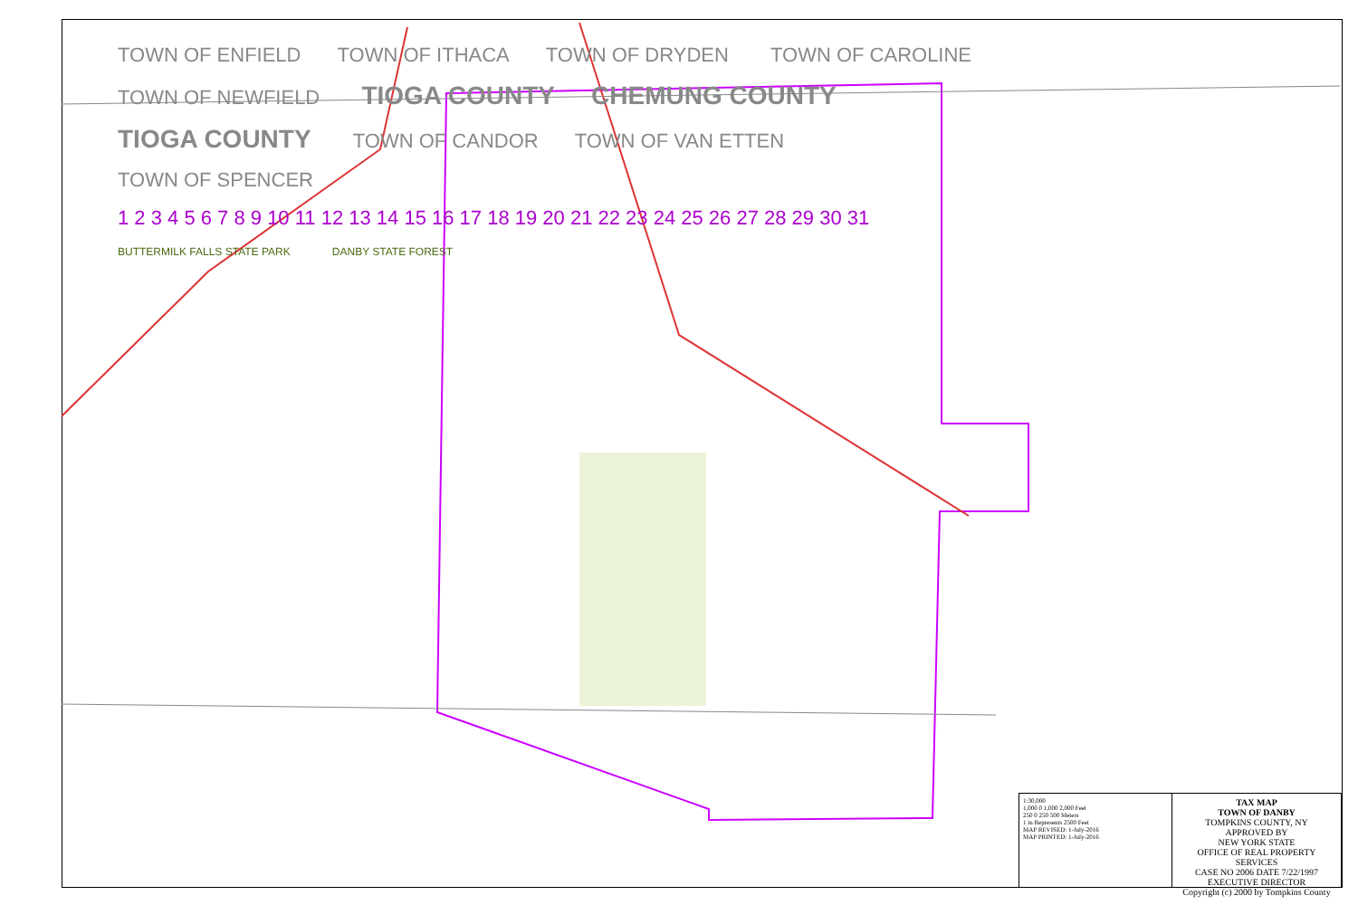TOWN OF ENFIELD TOWN OF ITHACA TOWN OF DRYDEN TOWN OF CAROLINE TOWN OF NEWFIELD TIOGA COUNTY CHEMUNG COUNTY TIOGA COUNTY TOWN OF CANDOR TOWN OF VAN ETTEN TOWN OF SPENCER 1 2 3 4 5 6 7 8 9 10 11 12 13 14 15 16 17 18 19 20 21 22 23 24 25 26 27 28 29 30 31 BUTTERMILK FALLS STATE PARK DANBY STATE FOREST
1:30,000
1,000 0 1,000 2,000 Feet
250 0 250 500 Meters
1 in Represents 2500 Feet
MAP REVISED: 1-July-2016
MAP PRINTED: 1-July-2016
TAX MAP
TOWN OF DANBY
TOMPKINS COUNTY, NY
APPROVED BY
NEW YORK STATE
OFFICE OF REAL PROPERTY SERVICES
CASE NO 2006 DATE 7/22/1997
EXECUTIVE DIRECTOR
Copyright (c) 2000 by Tompkins County